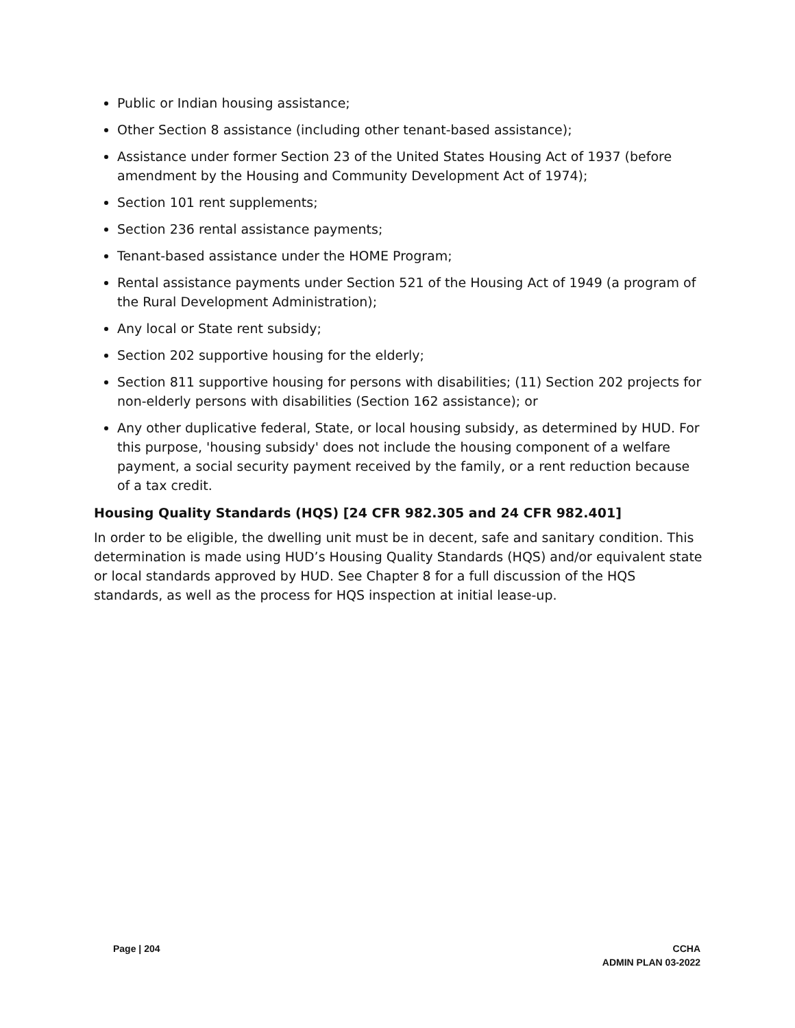Public or Indian housing assistance;
Other Section 8 assistance (including other tenant-based assistance);
Assistance under former Section 23 of the United States Housing Act of 1937 (before amendment by the Housing and Community Development Act of 1974);
Section 101 rent supplements;
Section 236 rental assistance payments;
Tenant-based assistance under the HOME Program;
Rental assistance payments under Section 521 of the Housing Act of 1949 (a program of the Rural Development Administration);
Any local or State rent subsidy;
Section 202 supportive housing for the elderly;
Section 811 supportive housing for persons with disabilities; (11) Section 202 projects for non-elderly persons with disabilities (Section 162 assistance); or
Any other duplicative federal, State, or local housing subsidy, as determined by HUD. For this purpose, 'housing subsidy' does not include the housing component of a welfare payment, a social security payment received by the family, or a rent reduction because of a tax credit.
Housing Quality Standards (HQS) [24 CFR 982.305 and 24 CFR 982.401]
In order to be eligible, the dwelling unit must be in decent, safe and sanitary condition. This determination is made using HUD’s Housing Quality Standards (HQS) and/or equivalent state or local standards approved by HUD. See Chapter 8 for a full discussion of the HQS standards, as well as the process for HQS inspection at initial lease-up.
Page | 204 CCHA
ADMIN PLAN 03-2022